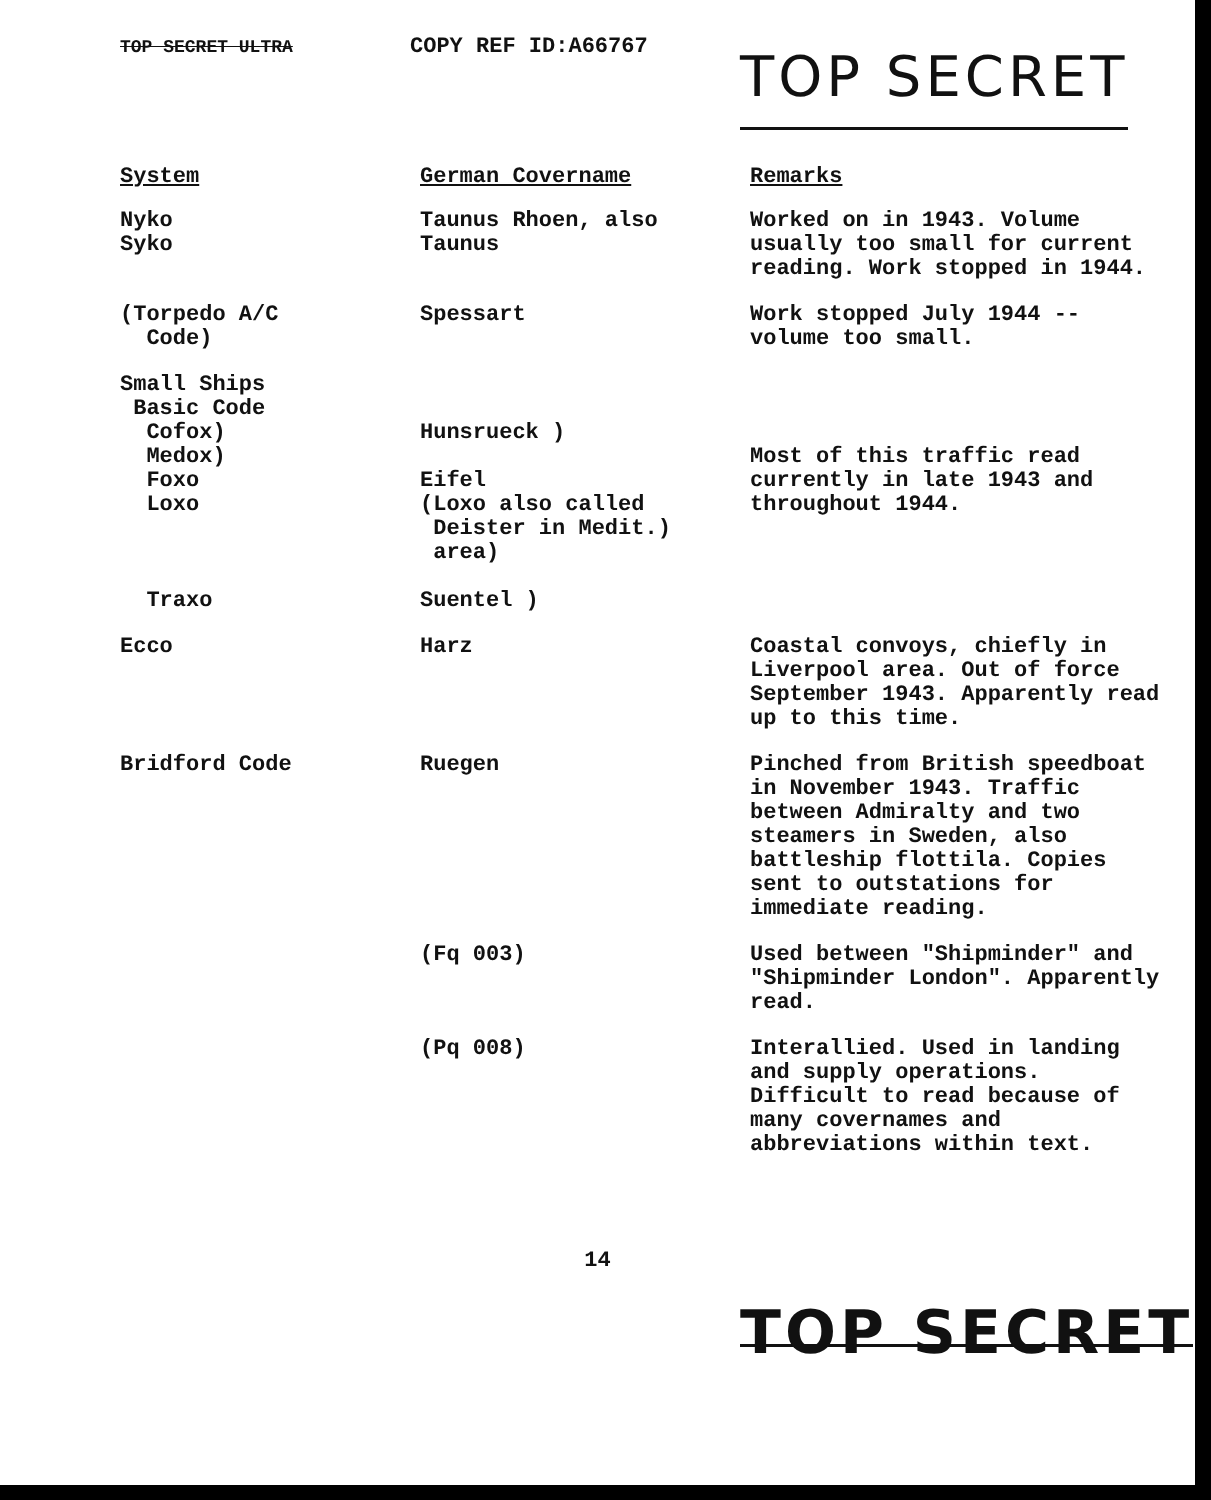TOP SECRET ULTRA
COPY REF ID:A66767
TOP SECRET
| System | German Covername | Remarks |
| --- | --- | --- |
| Nyko Syko | Taunus Rhoen, also Taunus | Worked on in 1943. Volume usually too small for current reading. Work stopped in 1944. |
| (Torpedo A/C Code) | Spessart | Work stopped July 1944 -- volume too small. |
| Small Ships Basic Code Cofox) Medox) Foxo Loxo Traxo | Hunsrueck ) Eifel (Loxo also called Deister in Medit.) area) Suentel ) | Most of this traffic read currently in late 1943 and throughout 1944. |
| Ecco | Harz | Coastal convoys, chiefly in Liverpool area. Out of force September 1943. Apparently read up to this time. |
| Bridford Code | Ruegen | Pinched from British speedboat in November 1943. Traffic between Admiralty and two steamers in Sweden, also battleship flottila. Copies sent to outstations for immediate reading. |
| | (Fq 003) | Used between "Shipminder" and "Shipminder London". Apparently read. |
| | (Pq 008) | Interallied. Used in landing and supply operations. Difficult to read because of many covernames and abbreviations within text. |
14
TOP SECRET